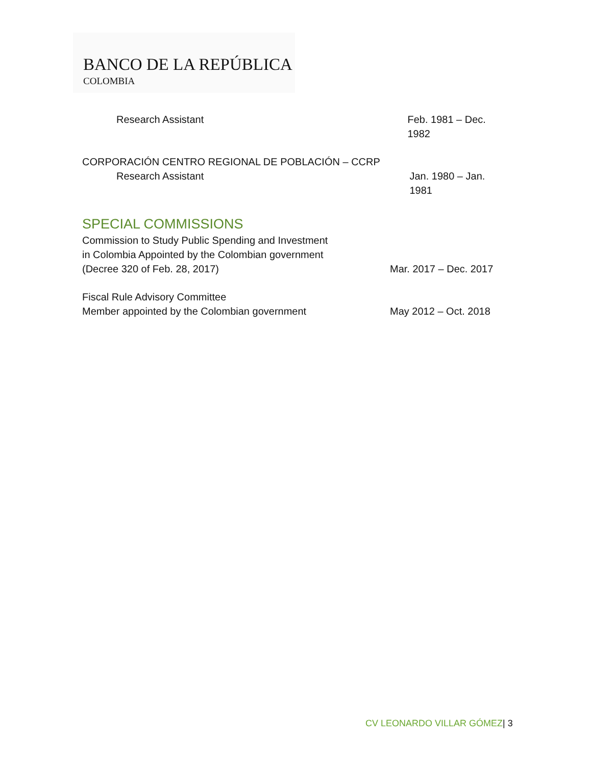BANCO DE LA REPÚBLICA
COLOMBIA
Research Assistant Feb. 1981 – Dec. 1982
CORPORACIÓN CENTRO REGIONAL DE POBLACIÓN – CCRP
Research Assistant Jan. 1980 – Jan. 1981
SPECIAL COMMISSIONS
Commission to Study Public Spending and Investment
in Colombia Appointed by the Colombian government
(Decree 320 of Feb. 28, 2017) Mar. 2017 – Dec. 2017
Fiscal Rule Advisory Committee
Member appointed by the Colombian government May 2012 – Oct. 2018
CV LEONARDO VILLAR GÓMEZ| 3